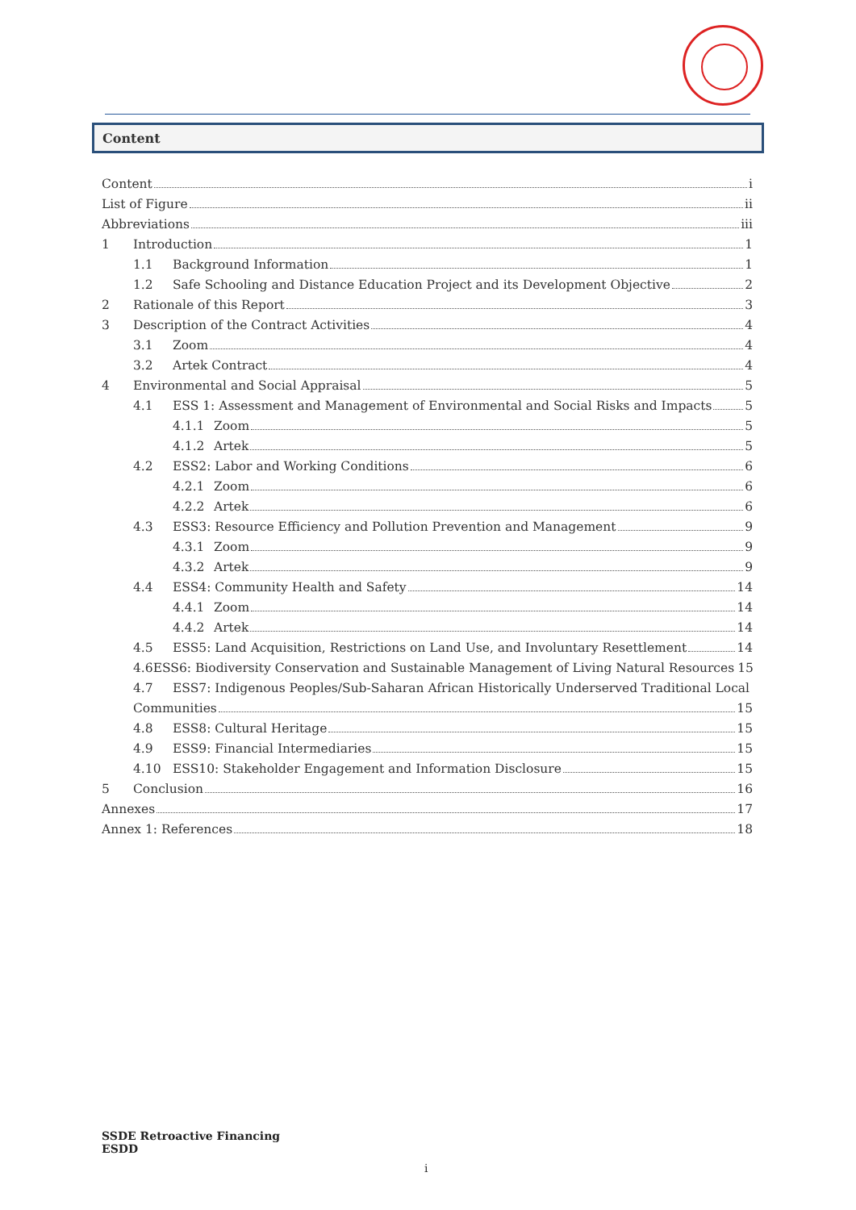Content
Content i
List of Figure ii
Abbreviations iii
1 Introduction 1
1.1 Background Information 1
1.2 Safe Schooling and Distance Education Project and its Development Objective 2
2 Rationale of this Report 3
3 Description of the Contract Activities 4
3.1 Zoom 4
3.2 Artek Contract 4
4 Environmental and Social Appraisal 5
4.1 ESS 1: Assessment and Management of Environmental and Social Risks and Impacts 5
4.1.1 Zoom 5
4.1.2 Artek 5
4.2 ESS2: Labor and Working Conditions 6
4.2.1 Zoom 6
4.2.2 Artek 6
4.3 ESS3: Resource Efficiency and Pollution Prevention and Management 9
4.3.1 Zoom 9
4.3.2 Artek 9
4.4 ESS4: Community Health and Safety 14
4.4.1 Zoom 14
4.4.2 Artek 14
4.5 ESS5: Land Acquisition, Restrictions on Land Use, and Involuntary Resettlement 14
4.6 ESS6: Biodiversity Conservation and Sustainable Management of Living Natural Resources 15
4.7 ESS7: Indigenous Peoples/Sub-Saharan African Historically Underserved Traditional Local
Communities 15
4.8 ESS8: Cultural Heritage 15
4.9 ESS9: Financial Intermediaries 15
4.10 ESS10: Stakeholder Engagement and Information Disclosure 15
5 Conclusion 16
Annexes 17
Annex 1: References 18
SSDE Retroactive Financing
ESDD
i